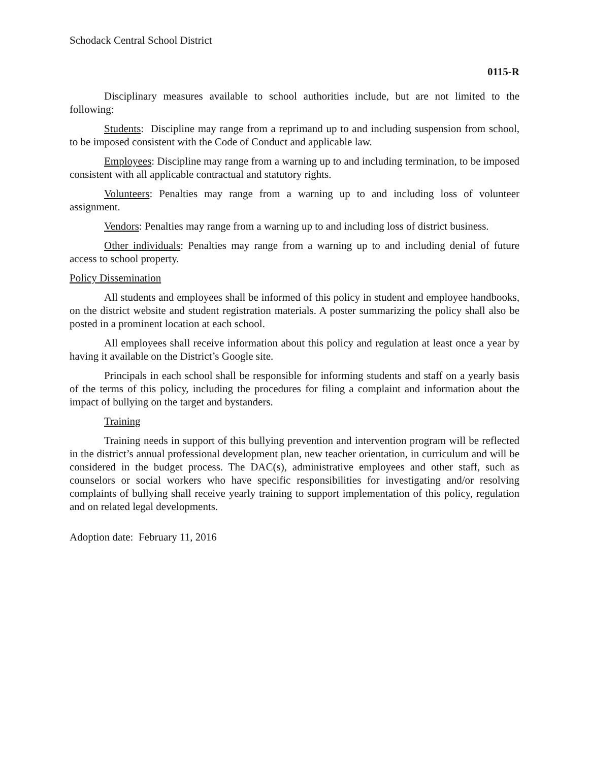Schodack Central School District
0115-R
Disciplinary measures available to school authorities include, but are not limited to the following:
Students: Discipline may range from a reprimand up to and including suspension from school, to be imposed consistent with the Code of Conduct and applicable law.
Employees: Discipline may range from a warning up to and including termination, to be imposed consistent with all applicable contractual and statutory rights.
Volunteers: Penalties may range from a warning up to and including loss of volunteer assignment.
Vendors: Penalties may range from a warning up to and including loss of district business.
Other individuals: Penalties may range from a warning up to and including denial of future access to school property.
Policy Dissemination
All students and employees shall be informed of this policy in student and employee handbooks, on the district website and student registration materials. A poster summarizing the policy shall also be posted in a prominent location at each school.
All employees shall receive information about this policy and regulation at least once a year by having it available on the District’s Google site.
Principals in each school shall be responsible for informing students and staff on a yearly basis of the terms of this policy, including the procedures for filing a complaint and information about the impact of bullying on the target and bystanders.
Training
Training needs in support of this bullying prevention and intervention program will be reflected in the district’s annual professional development plan, new teacher orientation, in curriculum and will be considered in the budget process. The DAC(s), administrative employees and other staff, such as counselors or social workers who have specific responsibilities for investigating and/or resolving complaints of bullying shall receive yearly training to support implementation of this policy, regulation and on related legal developments.
Adoption date: February 11, 2016